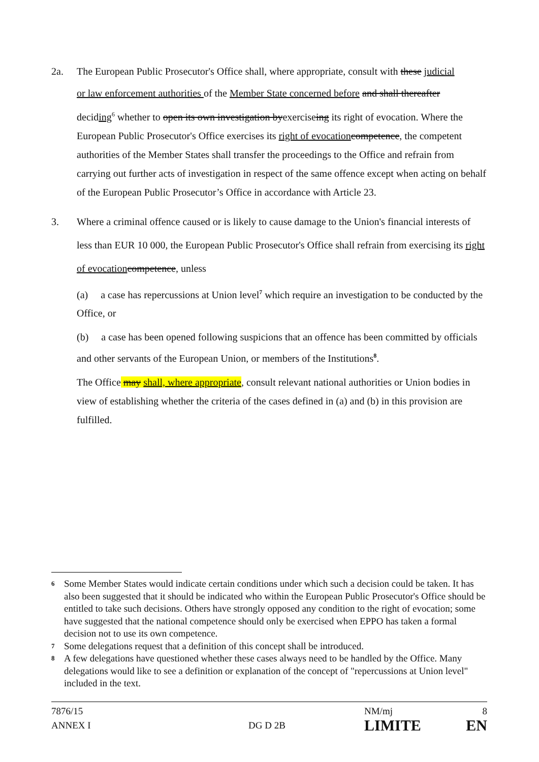2a. The European Public Prosecutor's Office shall, where appropriate, consult with these judicial
or law enforcement authorities of the Member State concerned before and shall thereafter
deciding<sup>6</sup> whether to open its own investigation byexerciseing its right of evocation. Where the European Public Prosecutor's Office exercises its right of evocation competence, the competent authorities of the Member States shall transfer the proceedings to the Office and refrain from carrying out further acts of investigation in respect of the same offence except when acting on behalf of the European Public Prosecutor’s Office in accordance with Article 23.
3. Where a criminal offence caused or is likely to cause damage to the Union's financial interests of less than EUR 10 000, the European Public Prosecutor's Office shall refrain from exercising its right of evocation competence, unless
(a) a case has repercussions at Union level<sup>7</sup> which require an investigation to be conducted by the Office, or
(b) a case has been opened following suspicions that an offence has been committed by officials and other servants of the European Union, or members of the Institutions<sup>8</sup>.
The Office may shall, where appropriate, consult relevant national authorities or Union bodies in view of establishing whether the criteria of the cases defined in (a) and (b) in this provision are fulfilled.
6 Some Member States would indicate certain conditions under which such a decision could be taken. It has also been suggested that it should be indicated who within the European Public Prosecutor's Office should be entitled to take such decisions. Others have strongly opposed any condition to the right of evocation; some have suggested that the national competence should only be exercised when EPPO has taken a formal decision not to use its own competence.
7 Some delegations request that a definition of this concept shall be introduced.
8 A few delegations have questioned whether these cases always need to be handled by the Office. Many delegations would like to see a definition or explanation of the concept of "repercussions at Union level" included in the text.
7876/15
ANNEX I
DG D 2B
NM/mj
LIMITE
8
EN